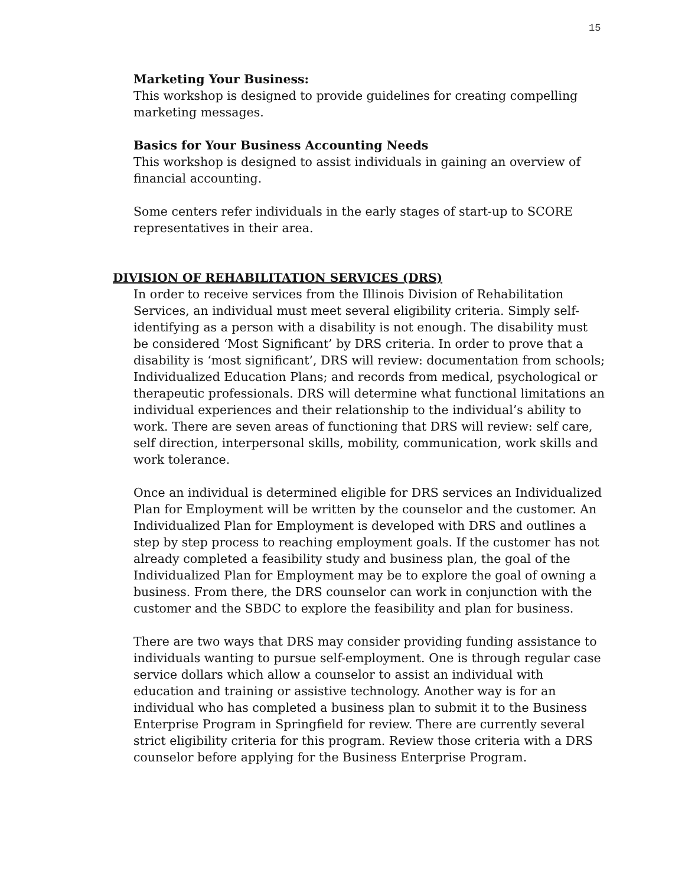15
Marketing Your Business:
This workshop is designed to provide guidelines for creating compelling marketing messages.
Basics for Your Business Accounting Needs
This workshop is designed to assist individuals in gaining an overview of financial accounting.
Some centers refer individuals in the early stages of start-up to SCORE representatives in their area.
DIVISION OF REHABILITATION SERVICES (DRS)
In order to receive services from the Illinois Division of Rehabilitation Services, an individual must meet several eligibility criteria. Simply self-identifying as a person with a disability is not enough. The disability must be considered ‘Most Significant’ by DRS criteria. In order to prove that a disability is ‘most significant’, DRS will review: documentation from schools; Individualized Education Plans; and records from medical, psychological or therapeutic professionals. DRS will determine what functional limitations an individual experiences and their relationship to the individual’s ability to work. There are seven areas of functioning that DRS will review: self care, self direction, interpersonal skills, mobility, communication, work skills and work tolerance.
Once an individual is determined eligible for DRS services an Individualized Plan for Employment will be written by the counselor and the customer. An Individualized Plan for Employment is developed with DRS and outlines a step by step process to reaching employment goals. If the customer has not already completed a feasibility study and business plan, the goal of the Individualized Plan for Employment may be to explore the goal of owning a business. From there, the DRS counselor can work in conjunction with the customer and the SBDC to explore the feasibility and plan for business.
There are two ways that DRS may consider providing funding assistance to individuals wanting to pursue self-employment. One is through regular case service dollars which allow a counselor to assist an individual with education and training or assistive technology. Another way is for an individual who has completed a business plan to submit it to the Business Enterprise Program in Springfield for review. There are currently several strict eligibility criteria for this program. Review those criteria with a DRS counselor before applying for the Business Enterprise Program.